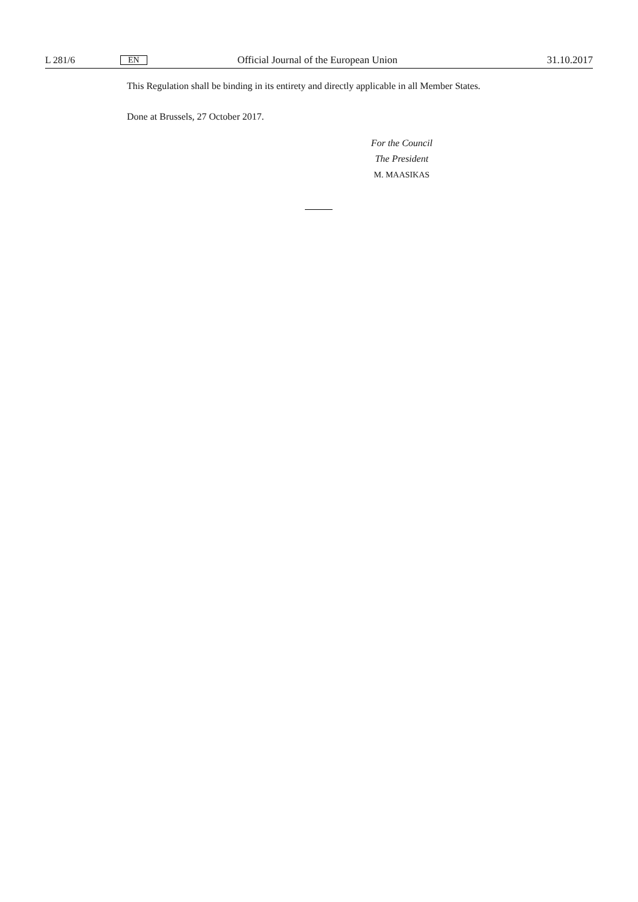L 281/6 EN Official Journal of the European Union 31.10.2017
This Regulation shall be binding in its entirety and directly applicable in all Member States.
Done at Brussels, 27 October 2017.
For the Council
The President
M. MAASIKAS